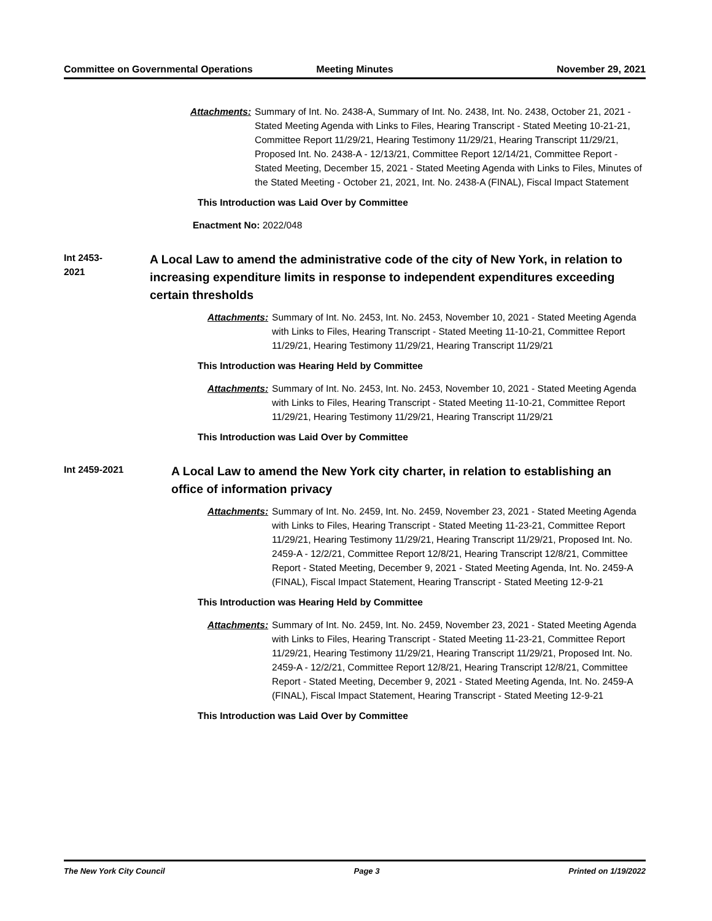Committee on Governmental Operations
Meeting Minutes November 29, 2021
Attachments: Summary of Int. No. 2438-A, Summary of Int. No. 2438, Int. No. 2438, October 21, 2021 - Stated Meeting Agenda with Links to Files, Hearing Transcript - Stated Meeting 10-21-21, Committee Report 11/29/21, Hearing Testimony 11/29/21, Hearing Transcript 11/29/21, Proposed Int. No. 2438-A - 12/13/21, Committee Report 12/14/21, Committee Report - Stated Meeting, December 15, 2021 - Stated Meeting Agenda with Links to Files, Minutes of the Stated Meeting - October 21, 2021, Int. No. 2438-A (FINAL), Fiscal Impact Statement
This Introduction was Laid Over by Committee
Enactment No: 2022/048
Int 2453-2021
A Local Law to amend the administrative code of the city of New York, in relation to increasing expenditure limits in response to independent expenditures exceeding certain thresholds
Attachments: Summary of Int. No. 2453, Int. No. 2453, November 10, 2021 - Stated Meeting Agenda with Links to Files, Hearing Transcript - Stated Meeting 11-10-21, Committee Report 11/29/21, Hearing Testimony 11/29/21, Hearing Transcript 11/29/21
This Introduction was Hearing Held by Committee
Attachments: Summary of Int. No. 2453, Int. No. 2453, November 10, 2021 - Stated Meeting Agenda with Links to Files, Hearing Transcript - Stated Meeting 11-10-21, Committee Report 11/29/21, Hearing Testimony 11/29/21, Hearing Transcript 11/29/21
This Introduction was Laid Over by Committee
Int 2459-2021
A Local Law to amend the New York city charter, in relation to establishing an office of information privacy
Attachments: Summary of Int. No. 2459, Int. No. 2459, November 23, 2021 - Stated Meeting Agenda with Links to Files, Hearing Transcript - Stated Meeting 11-23-21, Committee Report 11/29/21, Hearing Testimony 11/29/21, Hearing Transcript 11/29/21, Proposed Int. No. 2459-A - 12/2/21, Committee Report 12/8/21, Hearing Transcript 12/8/21, Committee Report - Stated Meeting, December 9, 2021 - Stated Meeting Agenda, Int. No. 2459-A (FINAL), Fiscal Impact Statement, Hearing Transcript - Stated Meeting 12-9-21
This Introduction was Hearing Held by Committee
Attachments: Summary of Int. No. 2459, Int. No. 2459, November 23, 2021 - Stated Meeting Agenda with Links to Files, Hearing Transcript - Stated Meeting 11-23-21, Committee Report 11/29/21, Hearing Testimony 11/29/21, Hearing Transcript 11/29/21, Proposed Int. No. 2459-A - 12/2/21, Committee Report 12/8/21, Hearing Transcript 12/8/21, Committee Report - Stated Meeting, December 9, 2021 - Stated Meeting Agenda, Int. No. 2459-A (FINAL), Fiscal Impact Statement, Hearing Transcript - Stated Meeting 12-9-21
This Introduction was Laid Over by Committee
The New York City Council Page 3 Printed on 1/19/2022